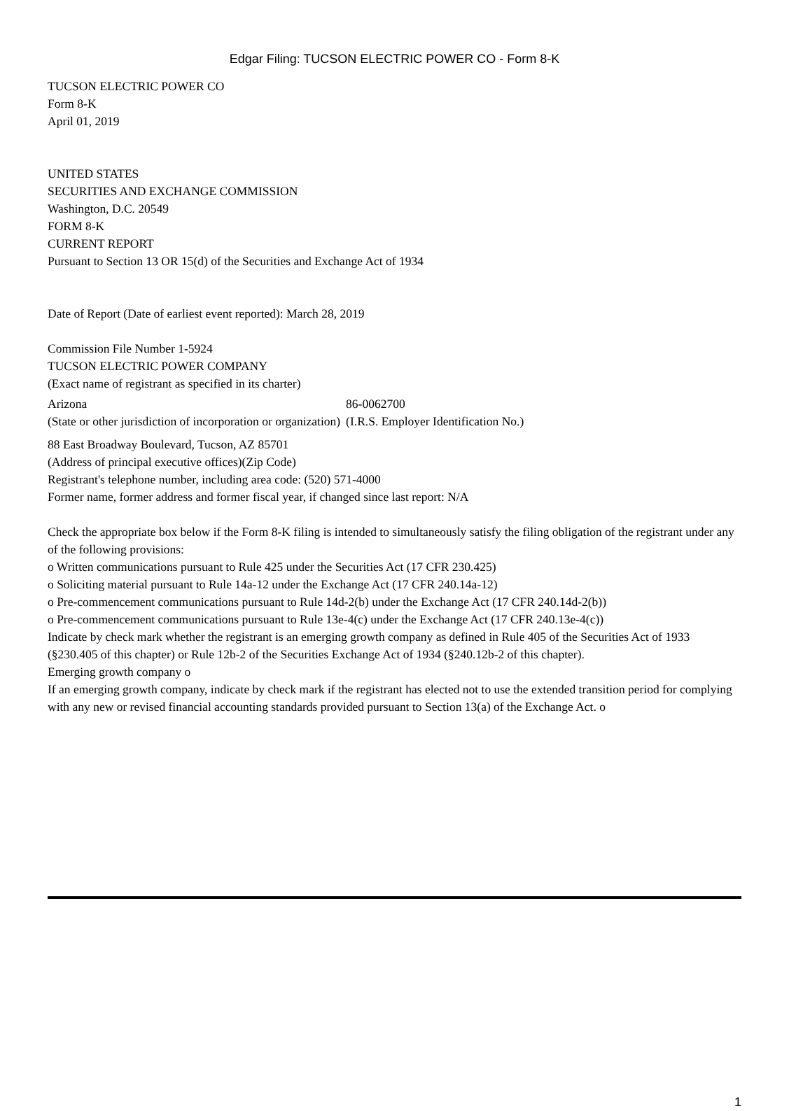Edgar Filing: TUCSON ELECTRIC POWER CO - Form 8-K
TUCSON ELECTRIC POWER CO
Form 8-K
April 01, 2019
UNITED STATES
SECURITIES AND EXCHANGE COMMISSION
Washington, D.C. 20549
FORM 8-K
CURRENT REPORT
Pursuant to Section 13 OR 15(d) of the Securities and Exchange Act of 1934
Date of Report (Date of earliest event reported): March 28, 2019
Commission File Number 1-5924
TUCSON ELECTRIC POWER COMPANY
(Exact name of registrant as specified in its charter)
| Arizona (State or other jurisdiction of incorporation or organization) | 86-0062700 (I.R.S. Employer Identification No.) |
88 East Broadway Boulevard, Tucson, AZ 85701
(Address of principal executive offices)(Zip Code)
Registrant's telephone number, including area code: (520) 571-4000
Former name, former address and former fiscal year, if changed since last report: N/A
Check the appropriate box below if the Form 8-K filing is intended to simultaneously satisfy the filing obligation of the registrant under any of the following provisions:
o Written communications pursuant to Rule 425 under the Securities Act (17 CFR 230.425)
o Soliciting material pursuant to Rule 14a-12 under the Exchange Act (17 CFR 240.14a-12)
o Pre-commencement communications pursuant to Rule 14d-2(b) under the Exchange Act (17 CFR 240.14d-2(b))
o Pre-commencement communications pursuant to Rule 13e-4(c) under the Exchange Act (17 CFR 240.13e-4(c))
Indicate by check mark whether the registrant is an emerging growth company as defined in Rule 405 of the Securities Act of 1933 (§230.405 of this chapter) or Rule 12b-2 of the Securities Exchange Act of 1934 (§240.12b-2 of this chapter).
Emerging growth company o
If an emerging growth company, indicate by check mark if the registrant has elected not to use the extended transition period for complying with any new or revised financial accounting standards provided pursuant to Section 13(a) of the Exchange Act. o
1